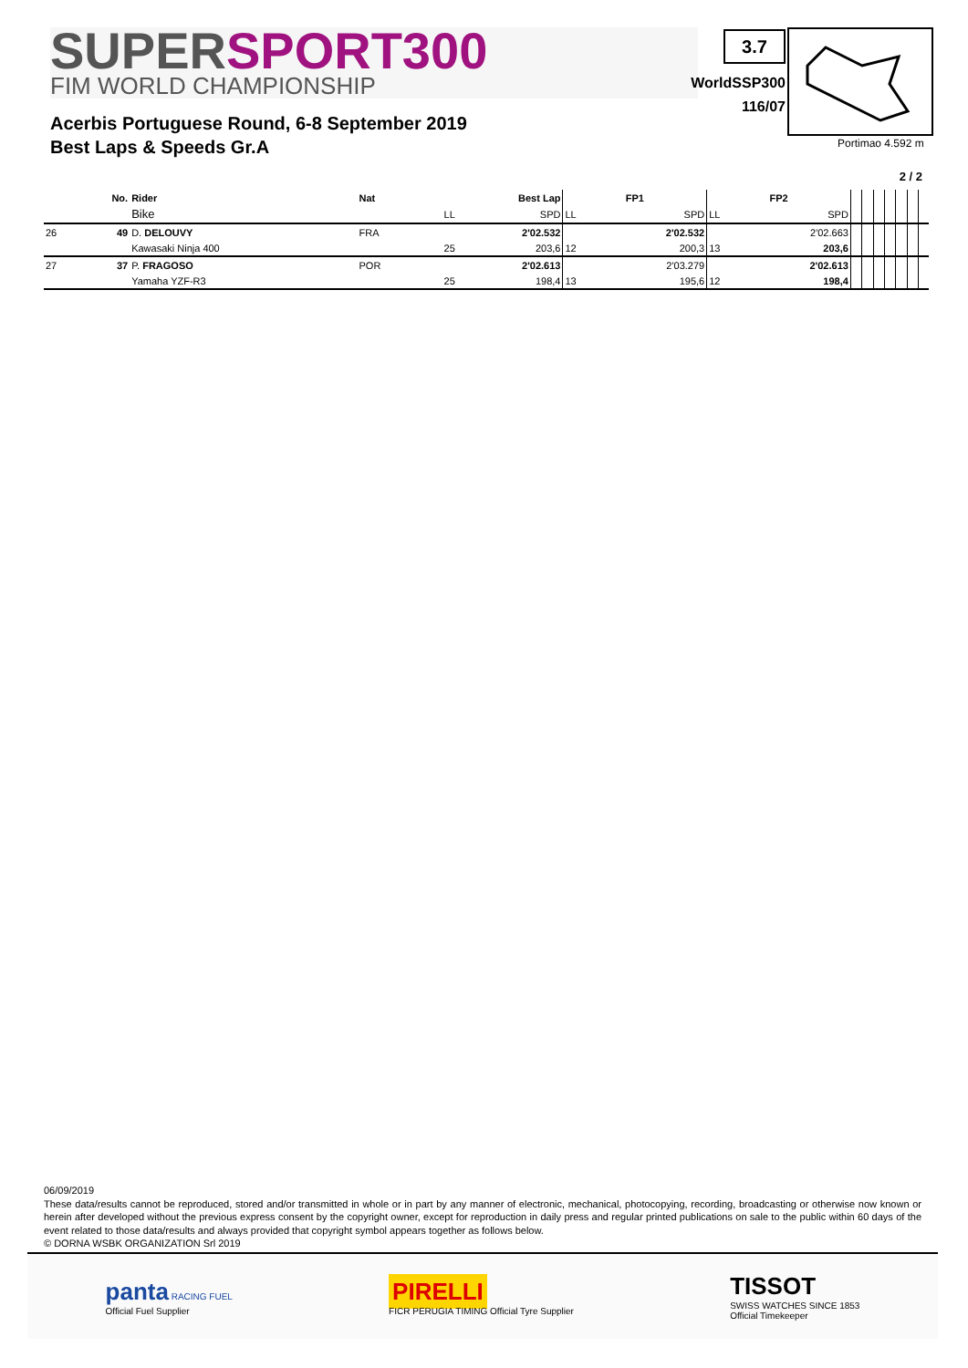SUPERSPORT300
FIM WORLD CHAMPIONSHIP
3.7
WorldSSP300
116/07
Portimao 4.592 m
Acerbis Portuguese Round, 6-8 September 2019
Best Laps & Speeds Gr.A
2 / 2
| | No. | Rider | Nat | Best Lap | | FP1 | | FP2 | | | | | | | | |
| --- | --- | --- | --- | --- | --- | --- | --- | --- | --- | --- | --- | --- | --- | --- | --- | --- |
| | | Bike | | LL | SPD | LL | SPD | LL | SPD | | | | | | | |
| 26 | 49 | D. DELOUVY | FRA | | 2'02.532 | | 2'02.532 | | 2'02.663 | | | | | | | |
| | | Kawasaki Ninja 400 | | 25 | 203,6 | 12 | 200,3 | 13 | 203,6 | | | | | | | |
| 27 | 37 | P. FRAGOSO | POR | | 2'02.613 | | 2'03.279 | | 2'02.613 | | | | | | | |
| | | Yamaha YZF-R3 | | 25 | 198,4 | 13 | 195,6 | 12 | 198,4 | | | | | | | |
06/09/2019
These data/results cannot be reproduced, stored and/or transmitted in whole or in part by any manner of electronic, mechanical, photocopying, recording, broadcasting or otherwise now known or herein after developed without the previous express consent by the copyright owner, except for reproduction in daily press and regular printed publications on sale to the public within 60 days of the event related to those data/results and always provided that copyright symbol appears together as follows below.
© DORNA WSBK ORGANIZATION Srl 2019
panta RACING FUEL
Official Fuel Supplier
PIRELLI
FICR PERUGIA TIMING Official Tyre Supplier
TISSOT
SWISS WATCHES SINCE 1853
Official Timekeeper